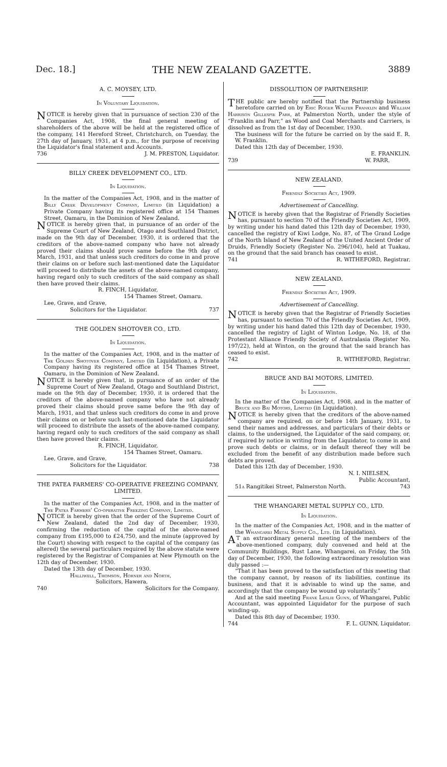Dec. 18.] THE NEW ZEALAND GAZETTE. 3889
A. C. MOYSEY, LTD.
In Voluntary Liquidation.
NOTICE is hereby given that in pursuance of section 230 of the Companies Act, 1908, the final general meeting of shareholders of the above will be held at the registered office of the company, 141 Hereford Street, Christchurch, on Tuesday, the 27th day of January, 1931, at 4 p.m., for the purpose of receiving the Liquidator's final statement and Accounts.
736 J. M. PRESTON, Liquidator.
BILLY CREEK DEVELOPMENT CO., LTD.
In Liquidation.
In the matter of the Companies Act, 1908, and in the matter of Billy Creek Development Company, Limited (in Liquidation) a Private Company having its registered office at 154 Thames Street, Oamaru, in the Dominion of New Zealand.
NOTICE is hereby given that, in pursuance of an order of the Supreme Court of New Zealand, Otago and Southland District, made on the 9th day of December, 1930, it is ordered that the creditors of the above-named company who have not already proved their claims should prove same before the 9th day of March, 1931, and that unless such creditors do come in and prove their claims on or before such last-mentioned date the Liquidator will proceed to distribute the assets of the above-named company, having regard only to such creditors of the said company as shall then have proved their claims.
R. FINCH, Liquidator,
154 Thames Street, Oamaru.
Lee, Grave, and Grave,
Solicitors for the Liquidator. 737
THE GOLDEN SHOTOVER CO., LTD.
In Liquidation.
In the matter of the Companies Act, 1908, and in the matter of The Golden Shotover Company, Limited (in Liquidation), a Private Company having its registered office at 154 Thames Street, Oamaru, in the Dominion of New Zealand.
NOTICE is hereby given that, in pursuance of an order of the Supreme Court of New Zealand, Otago and Southland District, made on the 9th day of December, 1930, it is ordered that the creditors of the above-named company who have not already proved their claims should prove same before the 9th day of March, 1931, and that unless such creditors do come in and prove their claims on or before such last-mentioned date the Liquidator will proceed to distribute the assets of the above-named company, having regard only to such creditors of the said company as shall then have proved their claims.
R. FINCH, Liquidator,
154 Thames Street, Oamaru.
Lee, Grave, and Grave,
Solicitors for the Liquidator. 738
THE PATEA FARMERS' CO-OPERATIVE FREEZING COMPANY, LIMITED.
In the matter of the Companies Act, 1908, and in the matter of The Patea Farmers' Co-operative Freezing Company, Limited.
NOTICE is hereby given that the order of the Supreme Court of New Zealand, dated the 2nd day of December, 1930, confirming the reduction of the capital of the above-named company from £195,000 to £24,750, and the minute (approved by the Court) showing with respect to the capital of the company (as altered) the several particulars required by the above statute were registered by the Registrar of Companies at New Plymouth on the 12th day of December, 1930.
Dated the 13th day of December, 1930.
Halliwell, Thomson, Horner and North,
Solicitors, Hawera,
740 Solicitors for the Company.
DISSOLUTION OF PARTNERSHIP.
THE public are hereby notified that the Partnership business heretofore carried on by Eric Roger Walter Franklin and William Harrison Gillespie Parr, at Palmerston North, under the style of “Franklin and Parr,” as Wood and Coal Merchants and Carriers, is dissolved as from the 1st day of December, 1930.
The business will for the future be carried on by the said E. R. W. Franklin.
Dated this 12th day of December, 1930.
E. FRANKLIN.
739 W. PARR.
NEW ZEALAND.
Friendly Societies Act, 1909.
Advertisement of Cancelling.
NOTICE is hereby given that the Registrar of Friendly Societies has, pursuant to section 70 of the Friendly Societies Act, 1909, by writing under his hand dated this 12th day of December, 1930, cancelled the registry of Kiwi Lodge, No. 87, of The Grand Lodge of the North Island of New Zealand of the United Ancient Order of Druids, Friendly Society (Register No. 296/104), held at Tuakau, on the ground that the said branch has ceased to exist.
741 R. WITHEFORD, Registrar.
NEW ZEALAND.
Friendly Societies Act, 1909.
Advertisement of Cancelling.
NOTICE is hereby given that the Registrar of Friendly Societies has, pursuant to section 70 of the Friendly Societies Act, 1909, by writing under his hand dated this 12th day of December, 1930, cancelled the registry of Light of Winton Lodge, No. 18, of the Protestant Alliance Friendly Society of Australasia (Register No. 197/22), held at Winton, on the ground that the said branch has ceased to exist.
742 R. WITHEFORD, Registrar.
BRUCE AND BAI MOTORS, LIMITED.
In Liquidation.
In the matter of the Companies Act, 1908, and in the matter of Bruce and Bai Motors, Limited (in Liquidation).
NOTICE is hereby given that the creditors of the above-named company are required, on or before 14th January, 1931, to send their names and addresses, and particulars of their debts or claims, to the undersigned, the Liquidator of the said company, or, if required by notice in writing from the Liquidator, to come in and prove such debts or claims, or in default thereof they will be excluded from the benefit of any distribution made before such debts are proved.
Dated this 12th day of December, 1930.
N. I. NIELSEN,
Public Accountant,
51a Rangitikei Street, Palmerston North. 743
THE WHANGAREI METAL SUPPLY CO., LTD.
In Liquidation.
In the matter of the Companies Act, 1908, and in the matter of the Whangarei Metal Supply Co., Ltd. (in Liquidation).
AT an extraordinary general meeting of the members of the above-mentioned company, duly convened and held at the Community Buildings, Rust Lane, Whangarei, on Friday, the 5th day of December, 1930, the following extraordinary resolution was duly passed :—
“That it has been proved to the satisfaction of this meeting that the company cannot, by reason of its liabilities, continue its business, and that it is advisable to wind up the same, and accordingly that the company be wound up voluntarily.”
And at the said meeting Frank Leslie Gunn, of Whangarei, Public Accountant, was appointed Liquidator for the purpose of such winding-up.
Dated this 8th day of December, 1930.
744 F. L. GUNN, Liquidator.